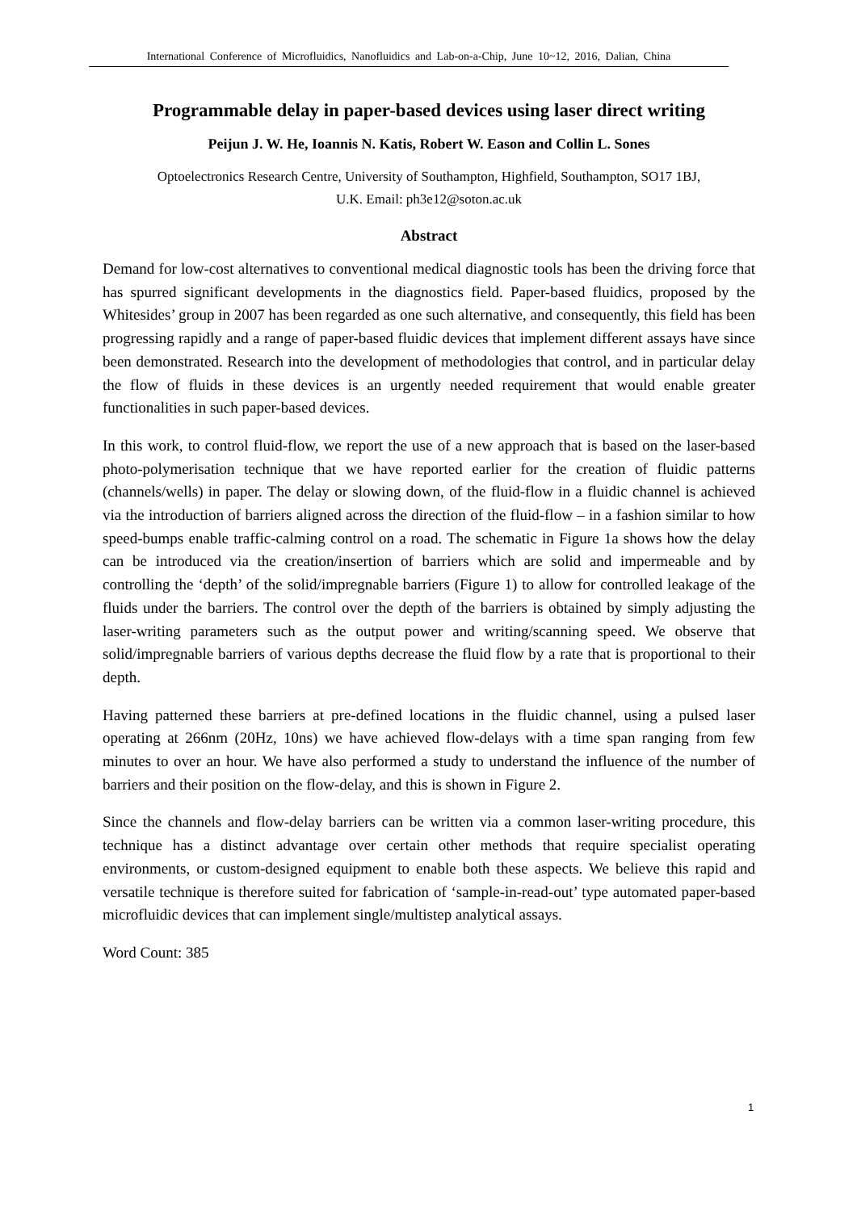International Conference of Microfluidics, Nanofluidics and Lab-on-a-Chip, June 10~12, 2016, Dalian, China
Programmable delay in paper-based devices using laser direct writing
Peijun J. W. He, Ioannis N. Katis, Robert W. Eason and Collin L. Sones
Optoelectronics Research Centre, University of Southampton, Highfield, Southampton, SO17 1BJ,
U.K. Email: ph3e12@soton.ac.uk
Abstract
Demand for low-cost alternatives to conventional medical diagnostic tools has been the driving force that has spurred significant developments in the diagnostics field. Paper-based fluidics, proposed by the Whitesides’ group in 2007 has been regarded as one such alternative, and consequently, this field has been progressing rapidly and a range of paper-based fluidic devices that implement different assays have since been demonstrated. Research into the development of methodologies that control, and in particular delay the flow of fluids in these devices is an urgently needed requirement that would enable greater functionalities in such paper-based devices.
In this work, to control fluid-flow, we report the use of a new approach that is based on the laser-based photo-polymerisation technique that we have reported earlier for the creation of fluidic patterns (channels/wells) in paper. The delay or slowing down, of the fluid-flow in a fluidic channel is achieved via the introduction of barriers aligned across the direction of the fluid-flow – in a fashion similar to how speed-bumps enable traffic-calming control on a road. The schematic in Figure 1a shows how the delay can be introduced via the creation/insertion of barriers which are solid and impermeable and by controlling the ‘depth’ of the solid/impregnable barriers (Figure 1) to allow for controlled leakage of the fluids under the barriers. The control over the depth of the barriers is obtained by simply adjusting the laser-writing parameters such as the output power and writing/scanning speed. We observe that solid/impregnable barriers of various depths decrease the fluid flow by a rate that is proportional to their depth.
Having patterned these barriers at pre-defined locations in the fluidic channel, using a pulsed laser operating at 266nm (20Hz, 10ns) we have achieved flow-delays with a time span ranging from few minutes to over an hour. We have also performed a study to understand the influence of the number of barriers and their position on the flow-delay, and this is shown in Figure 2.
Since the channels and flow-delay barriers can be written via a common laser-writing procedure, this technique has a distinct advantage over certain other methods that require specialist operating environments, or custom-designed equipment to enable both these aspects. We believe this rapid and versatile technique is therefore suited for fabrication of ‘sample-in-read-out’ type automated paper-based microfluidic devices that can implement single/multistep analytical assays.
Word Count: 385
1